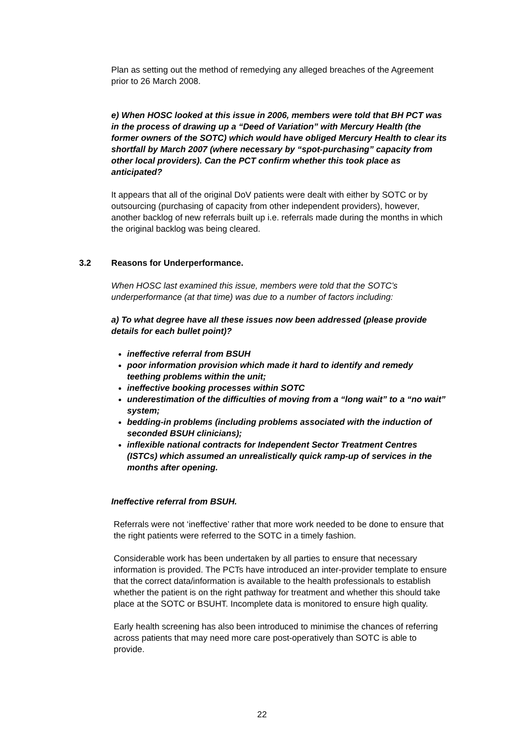Plan as setting out the method of remedying any alleged breaches of the Agreement prior to 26 March 2008.
e) When HOSC looked at this issue in 2006, members were told that BH PCT was in the process of drawing up a “Deed of Variation” with Mercury Health (the former owners of the SOTC) which would have obliged Mercury Health to clear its shortfall by March 2007 (where necessary by “spot-purchasing” capacity from other local providers). Can the PCT confirm whether this took place as anticipated?
It appears that all of the original DoV patients were dealt with either by SOTC or by outsourcing (purchasing of capacity from other independent providers), however, another backlog of new referrals built up i.e. referrals made during the months in which the original backlog was being cleared.
3.2 Reasons for Underperformance.
When HOSC last examined this issue, members were told that the SOTC’s underperformance (at that time) was due to a number of factors including:
a) To what degree have all these issues now been addressed (please provide details for each bullet point)?
ineffective referral from BSUH
poor information provision which made it hard to identify and remedy teething problems within the unit;
ineffective booking processes within SOTC
underestimation of the difficulties of moving from a “long wait” to a “no wait” system;
bedding-in problems (including problems associated with the induction of seconded BSUH clinicians);
inflexible national contracts for Independent Sector Treatment Centres (ISTCs) which assumed an unrealistically quick ramp-up of services in the months after opening.
Ineffective referral from BSUH.
Referrals were not ‘ineffective’ rather that more work needed to be done to ensure that the right patients were referred to the SOTC in a timely fashion.
Considerable work has been undertaken by all parties to ensure that necessary information is provided. The PCTs have introduced an inter-provider template to ensure that the correct data/information is available to the health professionals to establish whether the patient is on the right pathway for treatment and whether this should take place at the SOTC or BSUHT. Incomplete data is monitored to ensure high quality.
Early health screening has also been introduced to minimise the chances of referring across patients that may need more care post-operatively than SOTC is able to provide.
22